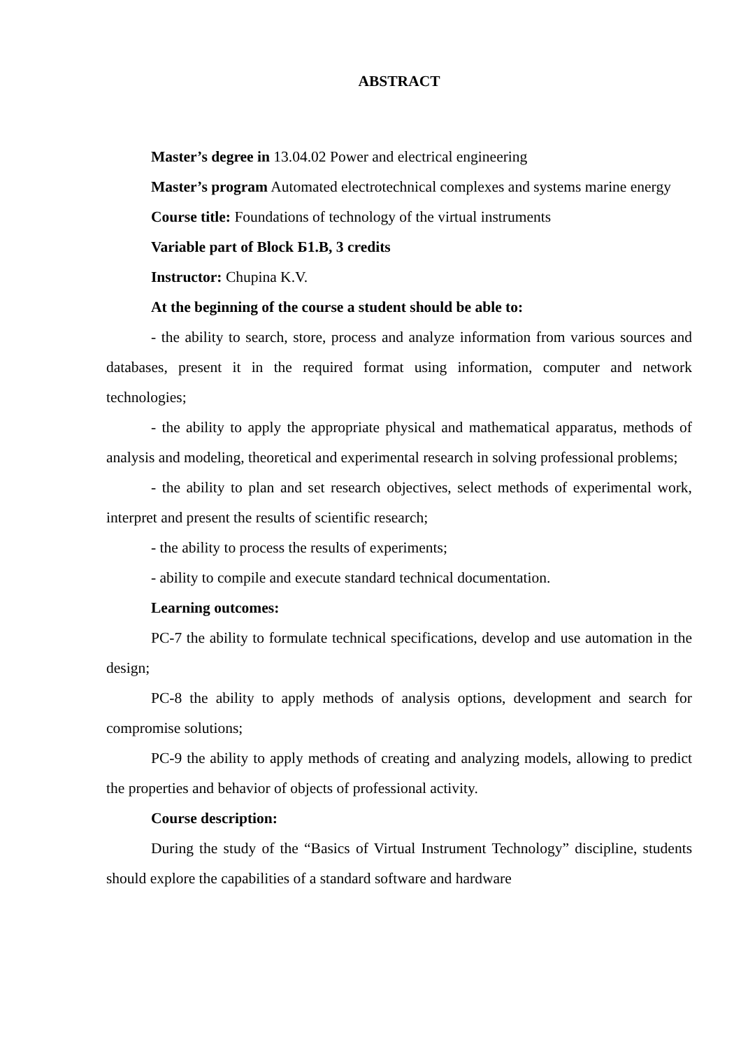ABSTRACT
Master’s degree in 13.04.02 Power and electrical engineering
Master’s program Automated electrotechnical complexes and systems marine energy
Course title: Foundations of technology of the virtual instruments
Variable part of Block Б1.В, 3 credits
Instructor: Chupina K.V.
At the beginning of the course a student should be able to:
- the ability to search, store, process and analyze information from various sources and databases, present it in the required format using information, computer and network technologies;
- the ability to apply the appropriate physical and mathematical apparatus, methods of analysis and modeling, theoretical and experimental research in solving professional problems;
- the ability to plan and set research objectives, select methods of experimental work, interpret and present the results of scientific research;
- the ability to process the results of experiments;
- ability to compile and execute standard technical documentation.
Learning outcomes:
PC-7 the ability to formulate technical specifications, develop and use automation in the design;
PC-8 the ability to apply methods of analysis options, development and search for compromise solutions;
PC-9 the ability to apply methods of creating and analyzing models, allowing to predict the properties and behavior of objects of professional activity.
Course description:
During the study of the “Basics of Virtual Instrument Technology” discipline, students should explore the capabilities of a standard software and hardware